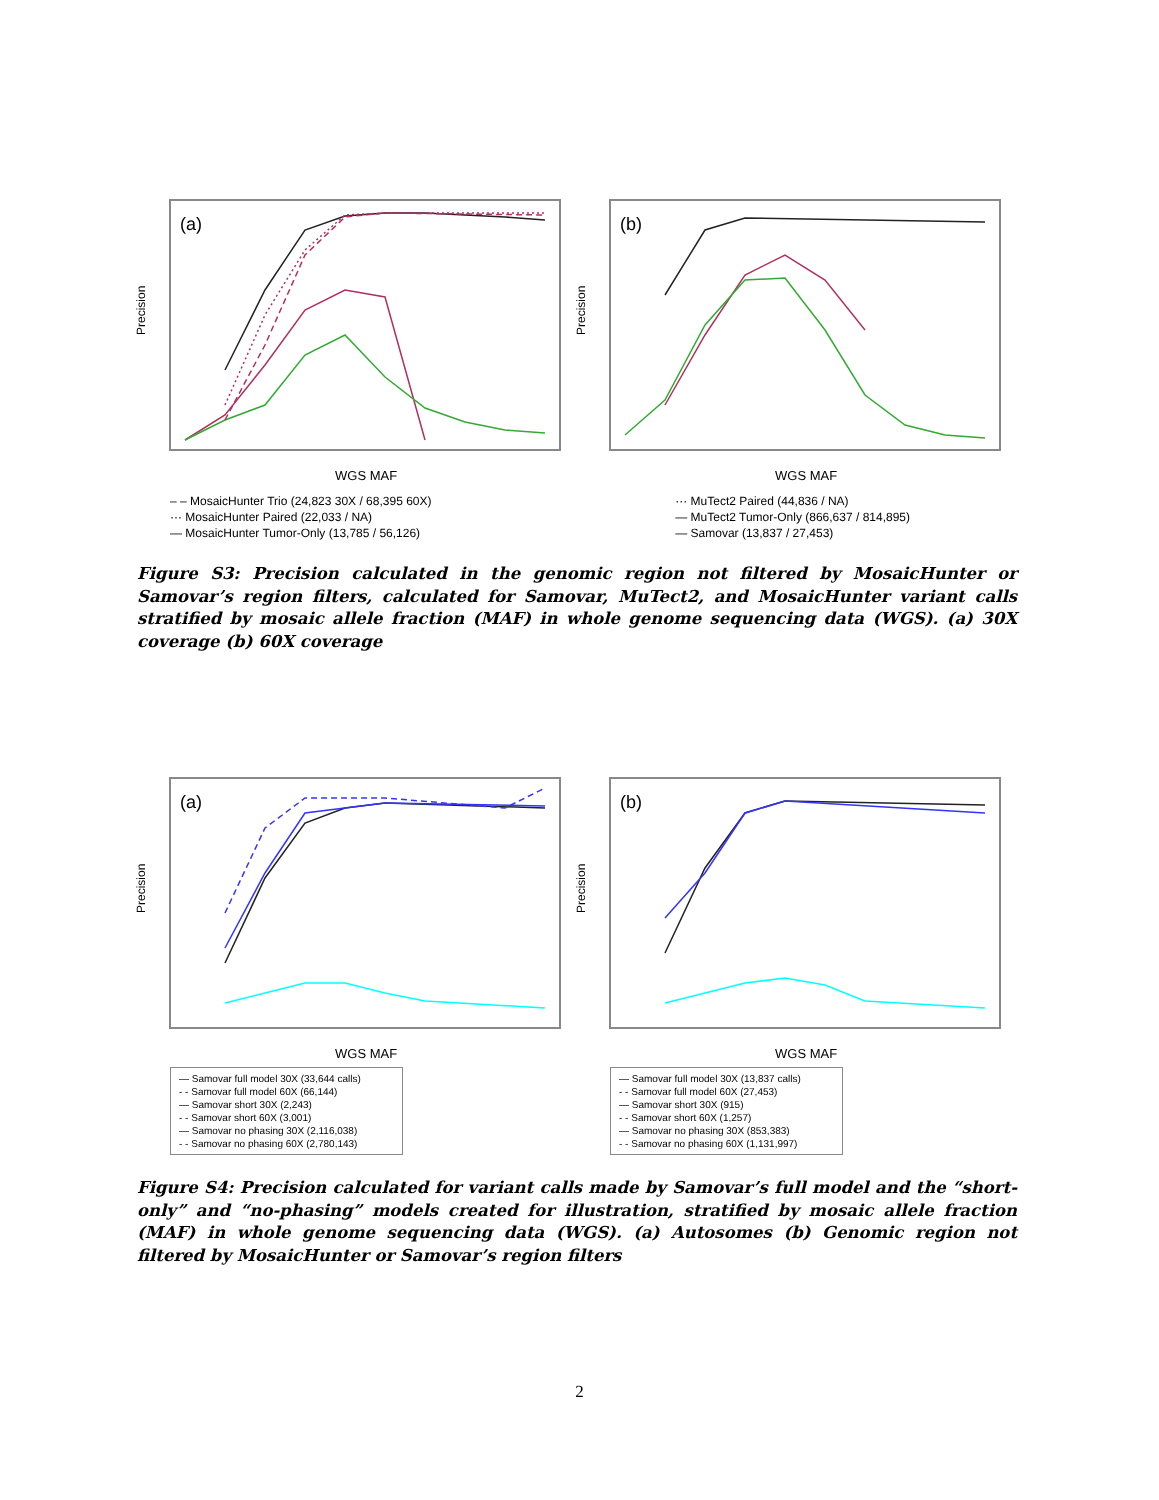(a)
WGS MAF
Precision
(b)
WGS MAF
Precision
– – MosaicHunter Trio (24,823 30X / 68,395 60X)
··· MosaicHunter Paired (22,033 / NA)
— MosaicHunter Tumor-Only (13,785 / 56,126)
··· MuTect2 Paired (44,836 / NA)
— MuTect2 Tumor-Only (866,637 / 814,895)
— Samovar (13,837 / 27,453)
Figure S3: Precision calculated in the genomic region not filtered by MosaicHunter or Samovar’s region filters, calculated for Samovar, MuTect2, and MosaicHunter variant calls stratified by mosaic allele fraction (MAF) in whole genome sequencing data (WGS). (a) 30X coverage (b) 60X coverage
(a)
WGS MAF
Precision
(b)
WGS MAF
Precision
— Samovar full model 30X (33,644 calls)
- - Samovar full model 60X (66,144)
— Samovar short 30X (2,243)
- - Samovar short 60X (3,001)
— Samovar no phasing 30X (2,116,038)
- - Samovar no phasing 60X (2,780,143)
— Samovar full model 30X (13,837 calls)
- - Samovar full model 60X (27,453)
— Samovar short 30X (915)
- - Samovar short 60X (1,257)
— Samovar no phasing 30X (853,383)
- - Samovar no phasing 60X (1,131,997)
Figure S4: Precision calculated for variant calls made by Samovar’s full model and the “short-only” and “no-phasing” models created for illustration, stratified by mosaic allele fraction (MAF) in whole genome sequencing data (WGS). (a) Autosomes (b) Genomic region not filtered by MosaicHunter or Samovar’s region filters
2